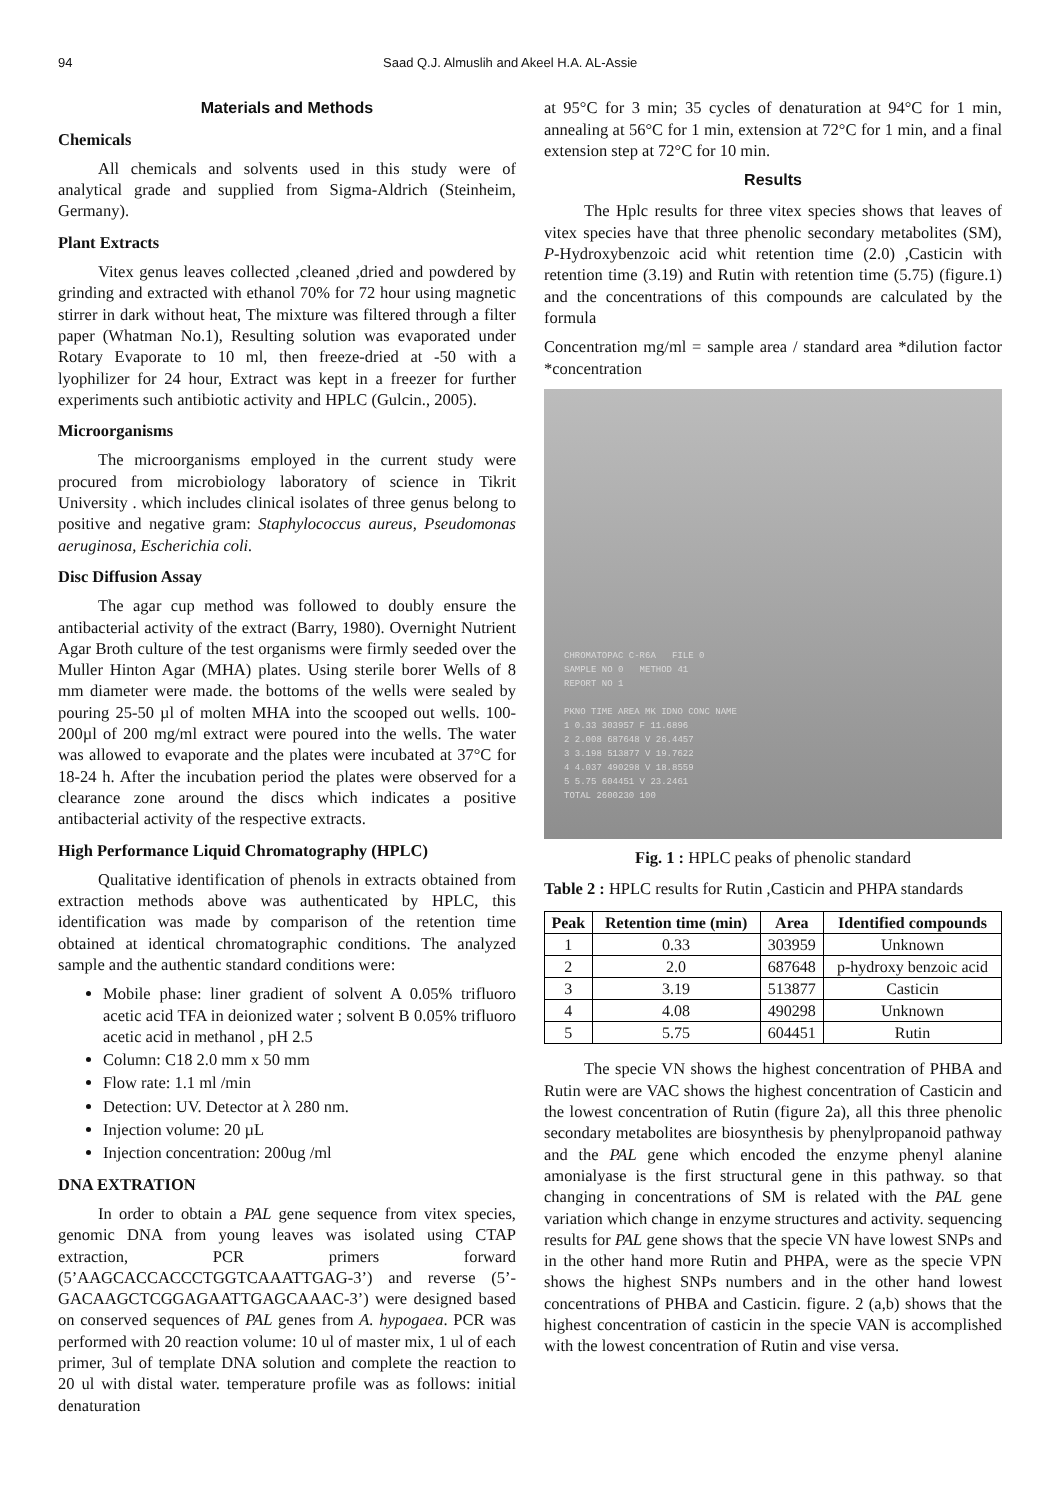94 Saad Q.J. Almuslih and Akeel H.A. AL-Assie
Materials and Methods
Chemicals
All chemicals and solvents used in this study were of analytical grade and supplied from Sigma-Aldrich (Steinheim, Germany).
Plant Extracts
Vitex genus leaves collected ,cleaned ,dried and powdered by grinding and extracted with ethanol 70% for 72 hour using magnetic stirrer in dark without heat, The mixture was filtered through a filter paper (Whatman No.1), Resulting solution was evaporated under Rotary Evaporate to 10 ml, then freeze-dried at -50 with a lyophilizer for 24 hour, Extract was kept in a freezer for further experiments such antibiotic activity and HPLC (Gulcin., 2005).
Microorganisms
The microorganisms employed in the current study were procured from microbiology laboratory of science in Tikrit University . which includes clinical isolates of three genus belong to positive and negative gram: Staphylococcus aureus, Pseudomonas aeruginosa, Escherichia coli.
Disc Diffusion Assay
The agar cup method was followed to doubly ensure the antibacterial activity of the extract (Barry, 1980). Overnight Nutrient Agar Broth culture of the test organisms were firmly seeded over the Muller Hinton Agar (MHA) plates. Using sterile borer Wells of 8 mm diameter were made. the bottoms of the wells were sealed by pouring 25-50 µl of molten MHA into the scooped out wells. 100-200µl of 200 mg/ml extract were poured into the wells. The water was allowed to evaporate and the plates were incubated at 37°C for 18-24 h. After the incubation period the plates were observed for a clearance zone around the discs which indicates a positive antibacterial activity of the respective extracts.
High Performance Liquid Chromatography (HPLC)
Qualitative identification of phenols in extracts obtained from extraction methods above was authenticated by HPLC, this identification was made by comparison of the retention time obtained at identical chromatographic conditions. The analyzed sample and the authentic standard conditions were:
Mobile phase: liner gradient of solvent A 0.05% trifluoro acetic acid TFA in deionized water ; solvent B 0.05% trifluoro acetic acid in methanol , pH 2.5
Column: C18 2.0 mm x 50 mm
Flow rate: 1.1 ml /min
Detection: UV. Detector at λ 280 nm.
Injection volume: 20 µL
Injection concentration: 200ug /ml
DNA EXTRATION
In order to obtain a PAL gene sequence from vitex species, genomic DNA from young leaves was isolated using CTAP extraction, PCR primers forward (5’AAGCACCACCCTGGTCAAATTGAG-3’) and reverse (5’-GACAAGCTCGGAGAATTGAGCAAAC-3’) were designed based on conserved sequences of PAL genes from A. hypogaea. PCR was performed with 20 reaction volume: 10 ul of master mix, 1 ul of each primer, 3ul of template DNA solution and complete the reaction to 20 ul with distal water. temperature profile was as follows: initial denaturation
at 95°C for 3 min; 35 cycles of denaturation at 94°C for 1 min, annealing at 56°C for 1 min, extension at 72°C for 1 min, and a final extension step at 72°C for 10 min.
Results
The Hplc results for three vitex species shows that leaves of vitex species have that three phenolic secondary metabolites (SM), P-Hydroxybenzoic acid whit retention time (2.0) ,Casticin with retention time (3.19) and Rutin with retention time (5.75) (figure.1) and the concentrations of this compounds are calculated by the formula
Concentration mg/ml = sample area / standard area *dilution factor *concentration
CHROMATOPAC C-R6A FILE 0
SAMPLE NO 0 METHOD 41
REPORT NO 1
PKNO TIME AREA MK IDNO CONC NAME
1 0.33 303957 F 11.6896
2 2.008 687648 V 26.4457
3 3.198 513877 V 19.7622
4 4.037 490298 V 18.8559
5 5.75 604451 V 23.2461
TOTAL 2600230 100
Fig. 1 : HPLC peaks of phenolic standard
Table 2 : HPLC results for Rutin ,Casticin and PHPA standards
| Peak | Retention time (min) | Area | Identified compounds |
| --- | --- | --- | --- |
| 1 | 0.33 | 303959 | Unknown |
| 2 | 2.0 | 687648 | p-hydroxy benzoic acid |
| 3 | 3.19 | 513877 | Casticin |
| 4 | 4.08 | 490298 | Unknown |
| 5 | 5.75 | 604451 | Rutin |
The specie VN shows the highest concentration of PHBA and Rutin were are VAC shows the highest concentration of Casticin and the lowest concentration of Rutin (figure 2a), all this three phenolic secondary metabolites are biosynthesis by phenylpropanoid pathway and the PAL gene which encoded the enzyme phenyl alanine amonialyase is the first structural gene in this pathway. so that changing in concentrations of SM is related with the PAL gene variation which change in enzyme structures and activity. sequencing results for PAL gene shows that the specie VN have lowest SNPs and in the other hand more Rutin and PHPA, were as the specie VPN shows the highest SNPs numbers and in the other hand lowest concentrations of PHBA and Casticin. figure. 2 (a,b) shows that the highest concentration of casticin in the specie VAN is accomplished with the lowest concentration of Rutin and vise versa.